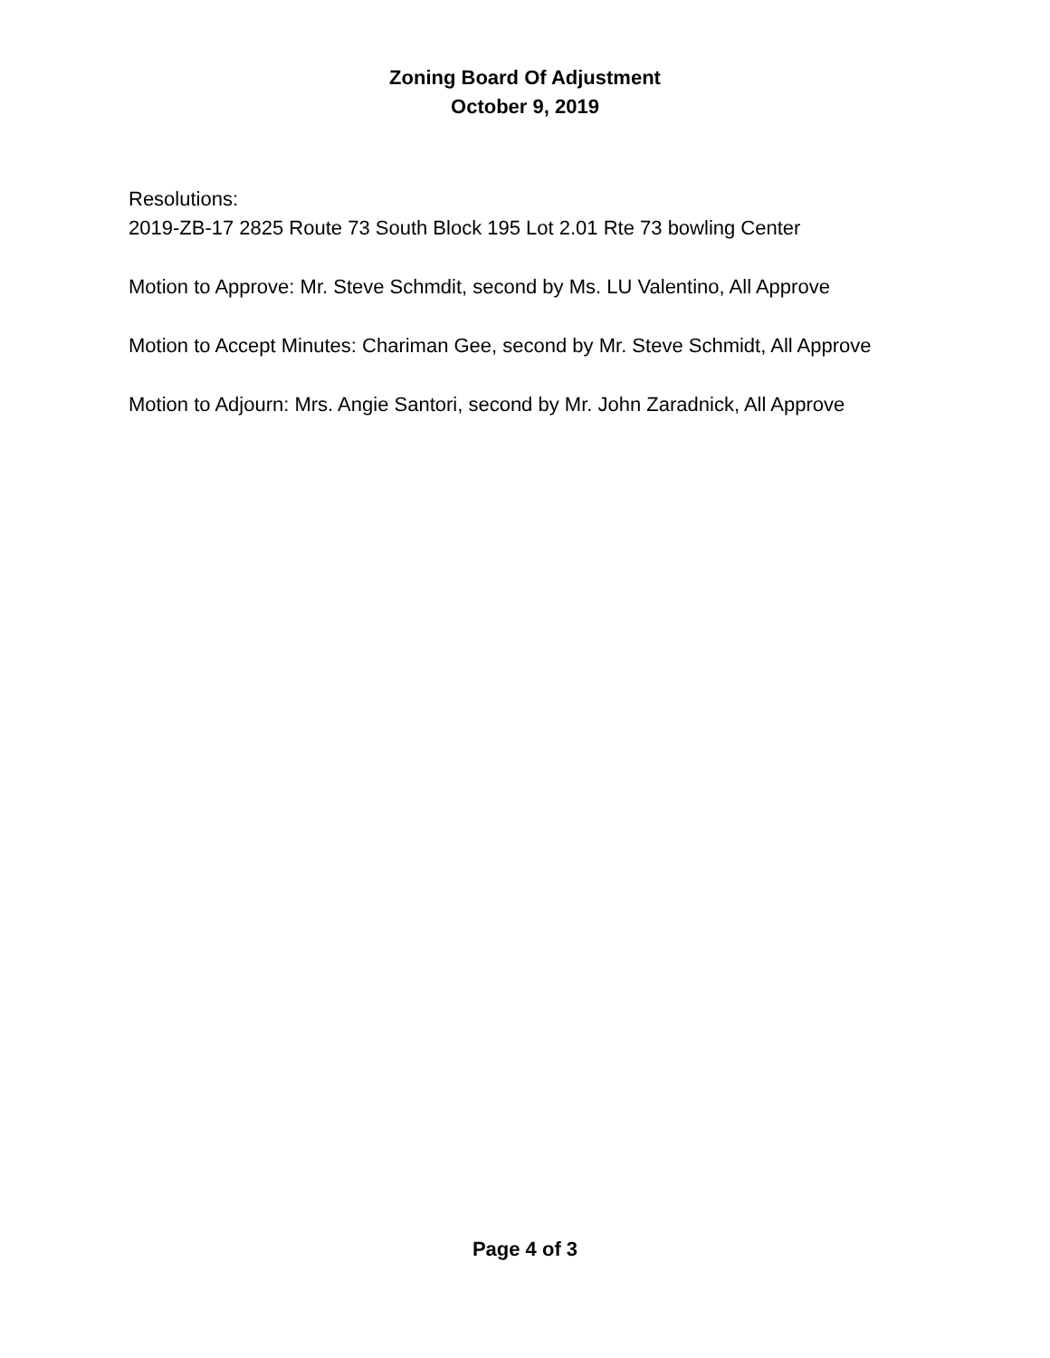Zoning Board Of Adjustment
October 9, 2019
Resolutions:
2019-ZB-17 2825 Route 73 South Block 195 Lot 2.01 Rte 73 bowling Center
Motion to Approve: Mr. Steve Schmdit, second by Ms. LU Valentino, All Approve
Motion to Accept Minutes: Chariman Gee, second by Mr. Steve Schmidt, All Approve
Motion to Adjourn: Mrs. Angie Santori, second by Mr. John Zaradnick, All Approve
Page 4 of 3